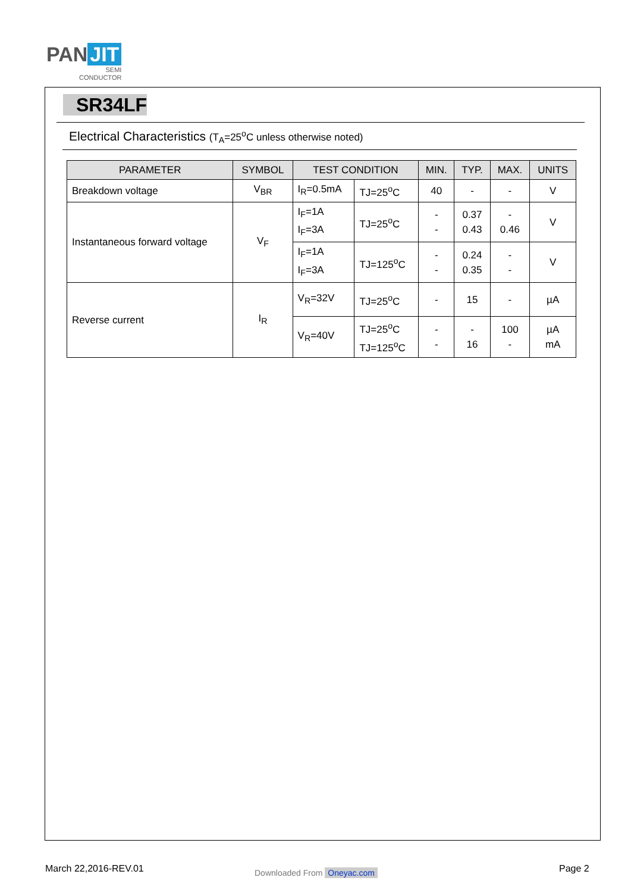PAN JIT
SEMI
CONDUCTOR
SR34LF
Electrical Characteristics (T<sub>A</sub>=25<sup>o</sup>C unless otherwise noted)
| PARAMETER | SYMBOL | TEST CONDITION | | MIN. | TYP. | MAX. | UNITS |
| --- | --- | --- | --- | --- | --- | --- | --- |
| Breakdown voltage | V<sub>BR</sub> | I<sub>R</sub>=0.5mA | TJ=25<sup>o</sup>C | 40 | - | - | V |
| Instantaneous forward voltage | V<sub>F</sub> | I<sub>F</sub>=1A I<sub>F</sub>=3A | TJ=25<sup>o</sup>C | - - | 0.37 0.43 | - 0.46 | V |
| | | I<sub>F</sub>=1A I<sub>F</sub>=3A | TJ=125<sup>o</sup>C | - - | 0.24 0.35 | - - | V |
| Reverse current | I<sub>R</sub> | V<sub>R</sub>=32V | TJ=25<sup>o</sup>C | - | 15 | - | µA |
| | | V<sub>R</sub>=40V | TJ=25<sup>o</sup>C TJ=125<sup>o</sup>C | - - | - 16 | 100 - | µA mA |
March 22,2016-REV.01 Downloaded From Oneyac.com Page 2